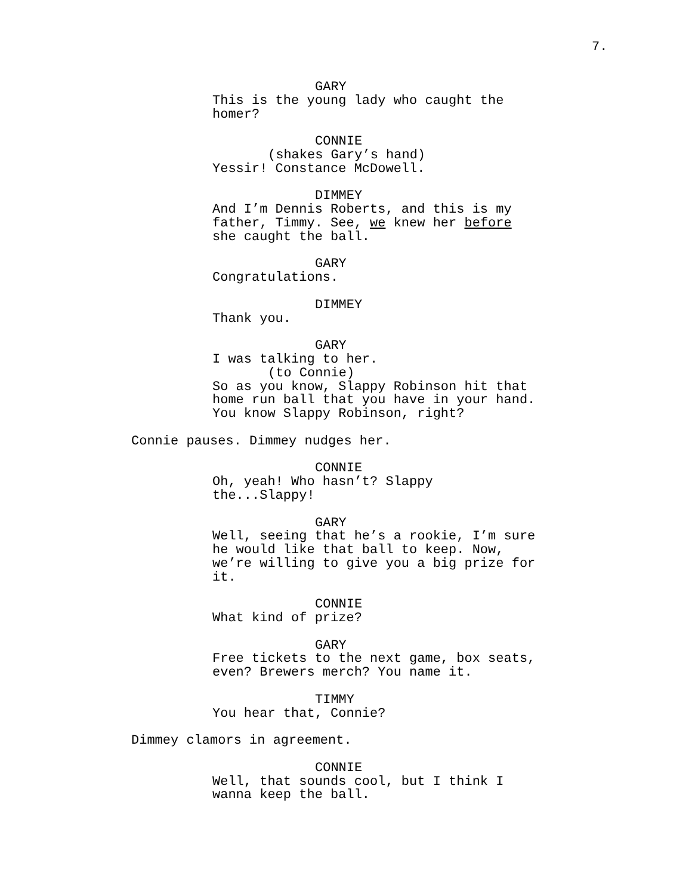7.
GARY
This is the young lady who caught the
homer?
CONNIE
(shakes Gary’s hand)
Yessir! Constance McDowell.
DIMMEY
And I’m Dennis Roberts, and this is my
father, Timmy. See, we knew her before
she caught the ball.
GARY
Congratulations.
DIMMEY
Thank you.
GARY
I was talking to her.
(to Connie)
So as you know, Slappy Robinson hit that
home run ball that you have in your hand.
You know Slappy Robinson, right?
Connie pauses. Dimmey nudges her.
CONNIE
Oh, yeah! Who hasn’t? Slappy
the...Slappy!
GARY
Well, seeing that he’s a rookie, I’m sure
he would like that ball to keep. Now,
we’re willing to give you a big prize for
it.
CONNIE
What kind of prize?
GARY
Free tickets to the next game, box seats,
even? Brewers merch? You name it.
TIMMY
You hear that, Connie?
Dimmey clamors in agreement.
CONNIE
Well, that sounds cool, but I think I
wanna keep the ball.